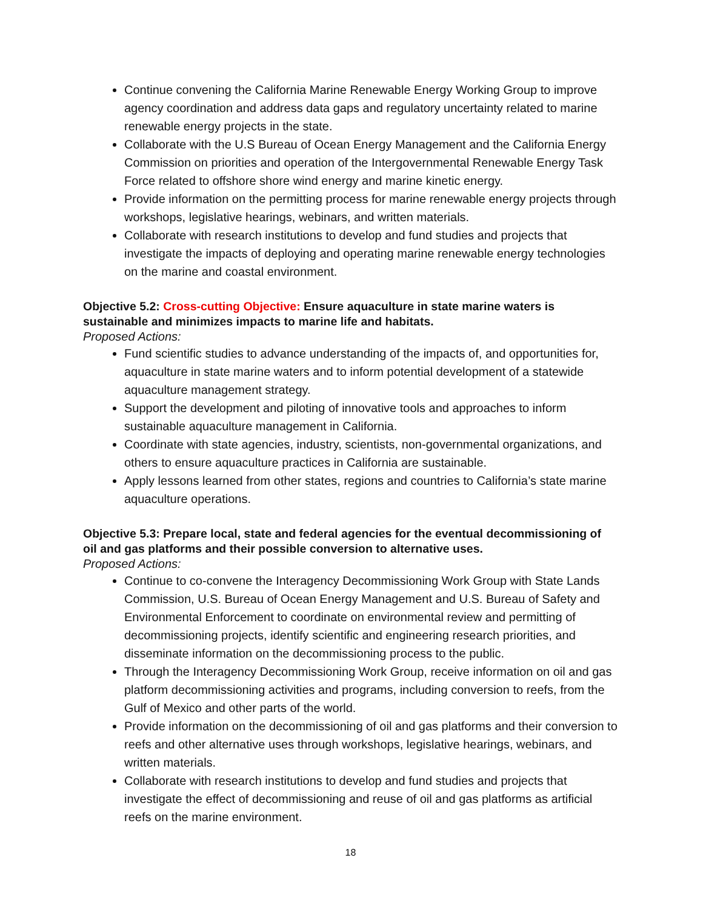Continue convening the California Marine Renewable Energy Working Group to improve agency coordination and address data gaps and regulatory uncertainty related to marine renewable energy projects in the state.
Collaborate with the U.S Bureau of Ocean Energy Management and the California Energy Commission on priorities and operation of the Intergovernmental Renewable Energy Task Force related to offshore shore wind energy and marine kinetic energy.
Provide information on the permitting process for marine renewable energy projects through workshops, legislative hearings, webinars, and written materials.
Collaborate with research institutions to develop and fund studies and projects that investigate the impacts of deploying and operating marine renewable energy technologies on the marine and coastal environment.
Objective 5.2: Cross-cutting Objective: Ensure aquaculture in state marine waters is sustainable and minimizes impacts to marine life and habitats.
Proposed Actions:
Fund scientific studies to advance understanding of the impacts of, and opportunities for, aquaculture in state marine waters and to inform potential development of a statewide aquaculture management strategy.
Support the development and piloting of innovative tools and approaches to inform sustainable aquaculture management in California.
Coordinate with state agencies, industry, scientists, non-governmental organizations, and others to ensure aquaculture practices in California are sustainable.
Apply lessons learned from other states, regions and countries to California’s state marine aquaculture operations.
Objective 5.3: Prepare local, state and federal agencies for the eventual decommissioning of oil and gas platforms and their possible conversion to alternative uses.
Proposed Actions:
Continue to co-convene the Interagency Decommissioning Work Group with State Lands Commission, U.S. Bureau of Ocean Energy Management and U.S. Bureau of Safety and Environmental Enforcement to coordinate on environmental review and permitting of decommissioning projects, identify scientific and engineering research priorities, and disseminate information on the decommissioning process to the public.
Through the Interagency Decommissioning Work Group, receive information on oil and gas platform decommissioning activities and programs, including conversion to reefs, from the Gulf of Mexico and other parts of the world.
Provide information on the decommissioning of oil and gas platforms and their conversion to reefs and other alternative uses through workshops, legislative hearings, webinars, and written materials.
Collaborate with research institutions to develop and fund studies and projects that investigate the effect of decommissioning and reuse of oil and gas platforms as artificial reefs on the marine environment.
18